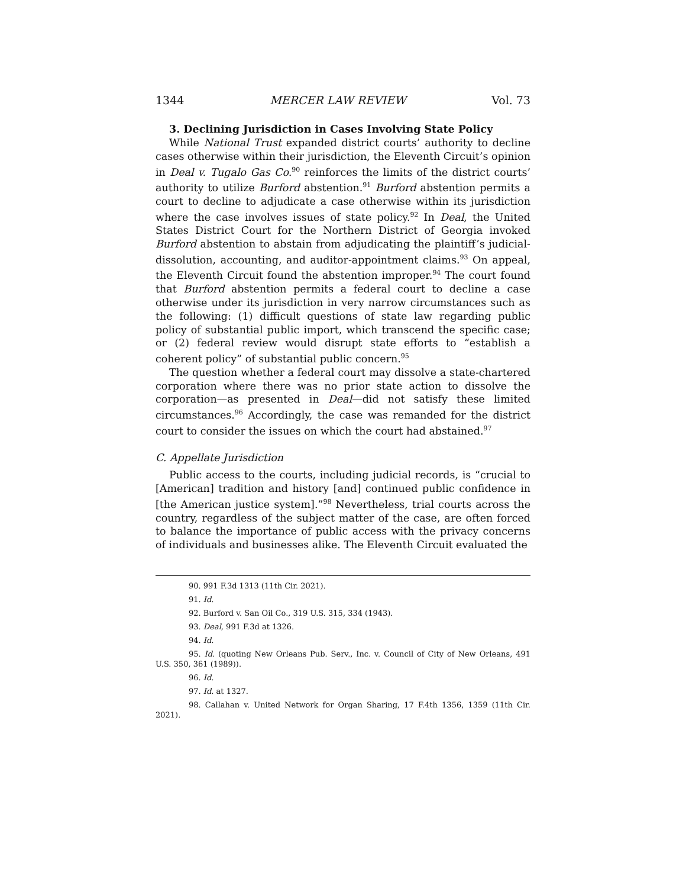1344 MERCER LAW REVIEW Vol. 73
3. Declining Jurisdiction in Cases Involving State Policy
While National Trust expanded district courts’ authority to decline cases otherwise within their jurisdiction, the Eleventh Circuit’s opinion in Deal v. Tugalo Gas Co.<sup>90</sup> reinforces the limits of the district courts’ authority to utilize Burford abstention.<sup>91</sup> Burford abstention permits a court to decline to adjudicate a case otherwise within its jurisdiction where the case involves issues of state policy.<sup>92</sup> In Deal, the United States District Court for the Northern District of Georgia invoked Burford abstention to abstain from adjudicating the plaintiff’s judicial-dissolution, accounting, and auditor-appointment claims.<sup>93</sup> On appeal, the Eleventh Circuit found the abstention improper.<sup>94</sup> The court found that Burford abstention permits a federal court to decline a case otherwise under its jurisdiction in very narrow circumstances such as the following: (1) difficult questions of state law regarding public policy of substantial public import, which transcend the specific case; or (2) federal review would disrupt state efforts to “establish a coherent policy” of substantial public concern.<sup>95</sup>
The question whether a federal court may dissolve a state-chartered corporation where there was no prior state action to dissolve the corporation—as presented in Deal—did not satisfy these limited circumstances.<sup>96</sup> Accordingly, the case was remanded for the district court to consider the issues on which the court had abstained.<sup>97</sup>
C. Appellate Jurisdiction
Public access to the courts, including judicial records, is “crucial to [American] tradition and history [and] continued public confidence in [the American justice system].”<sup>98</sup> Nevertheless, trial courts across the country, regardless of the subject matter of the case, are often forced to balance the importance of public access with the privacy concerns of individuals and businesses alike. The Eleventh Circuit evaluated the
90. 991 F.3d 1313 (11th Cir. 2021).
91. Id.
92. Burford v. San Oil Co., 319 U.S. 315, 334 (1943).
93. Deal, 991 F.3d at 1326.
94. Id.
95. Id. (quoting New Orleans Pub. Serv., Inc. v. Council of City of New Orleans, 491 U.S. 350, 361 (1989)).
96. Id.
97. Id. at 1327.
98. Callahan v. United Network for Organ Sharing, 17 F.4th 1356, 1359 (11th Cir. 2021).